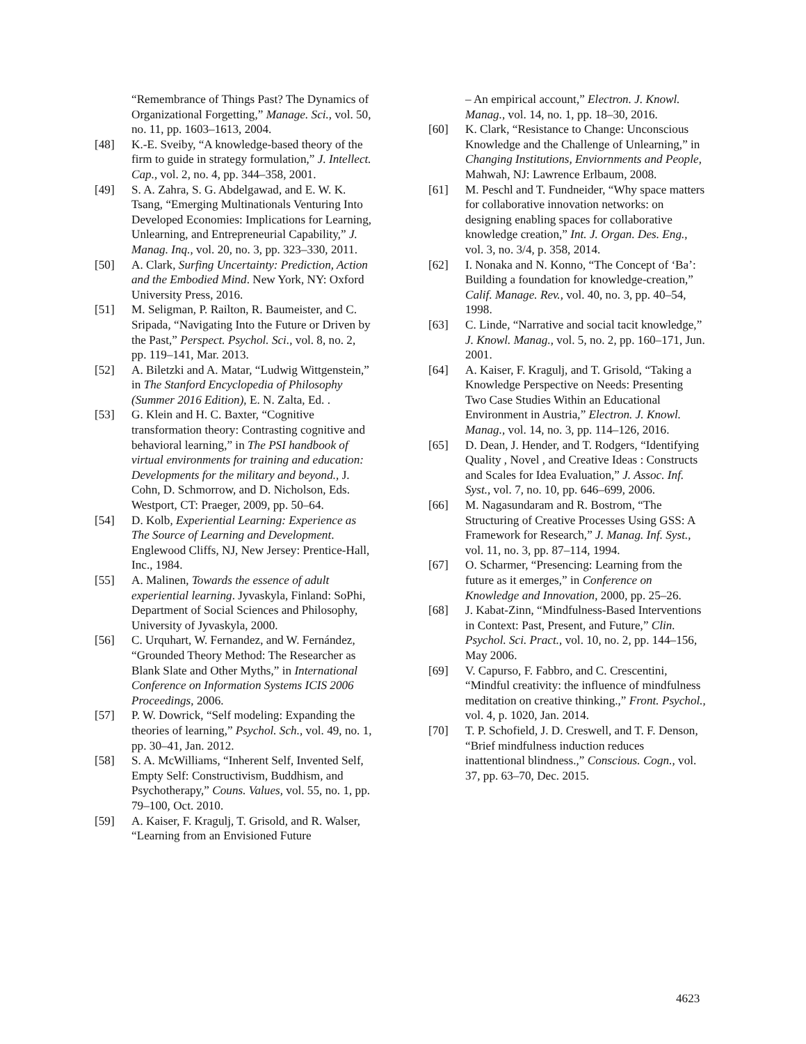“Remembrance of Things Past? The Dynamics of Organizational Forgetting,” Manage. Sci., vol. 50, no. 11, pp. 1603–1613, 2004.
[48] K.-E. Sveiby, “A knowledge-based theory of the firm to guide in strategy formulation,” J. Intellect. Cap., vol. 2, no. 4, pp. 344–358, 2001.
[49] S. A. Zahra, S. G. Abdelgawad, and E. W. K. Tsang, “Emerging Multinationals Venturing Into Developed Economies: Implications for Learning, Unlearning, and Entrepreneurial Capability,” J. Manag. Inq., vol. 20, no. 3, pp. 323–330, 2011.
[50] A. Clark, Surfing Uncertainty: Prediction, Action and the Embodied Mind. New York, NY: Oxford University Press, 2016.
[51] M. Seligman, P. Railton, R. Baumeister, and C. Sripada, “Navigating Into the Future or Driven by the Past,” Perspect. Psychol. Sci., vol. 8, no. 2, pp. 119–141, Mar. 2013.
[52] A. Biletzki and A. Matar, “Ludwig Wittgenstein,” in The Stanford Encyclopedia of Philosophy (Summer 2016 Edition), E. N. Zalta, Ed. .
[53] G. Klein and H. C. Baxter, “Cognitive transformation theory: Contrasting cognitive and behavioral learning,” in The PSI handbook of virtual environments for training and education: Developments for the military and beyond., J. Cohn, D. Schmorrow, and D. Nicholson, Eds. Westport, CT: Praeger, 2009, pp. 50–64.
[54] D. Kolb, Experiential Learning: Experience as The Source of Learning and Development. Englewood Cliffs, NJ, New Jersey: Prentice-Hall, Inc., 1984.
[55] A. Malinen, Towards the essence of adult experiential learning. Jyvaskyla, Finland: SoPhi, Department of Social Sciences and Philosophy, University of Jyvaskyla, 2000.
[56] C. Urquhart, W. Fernandez, and W. Fernández, “Grounded Theory Method: The Researcher as Blank Slate and Other Myths,” in International Conference on Information Systems ICIS 2006 Proceedings, 2006.
[57] P. W. Dowrick, “Self modeling: Expanding the theories of learning,” Psychol. Sch., vol. 49, no. 1, pp. 30–41, Jan. 2012.
[58] S. A. McWilliams, “Inherent Self, Invented Self, Empty Self: Constructivism, Buddhism, and Psychotherapy,” Couns. Values, vol. 55, no. 1, pp. 79–100, Oct. 2010.
[59] A. Kaiser, F. Kragulj, T. Grisold, and R. Walser, “Learning from an Envisioned Future
– An empirical account,” Electron. J. Knowl. Manag., vol. 14, no. 1, pp. 18–30, 2016.
[60] K. Clark, “Resistance to Change: Unconscious Knowledge and the Challenge of Unlearning,” in Changing Institutions, Enviornments and People, Mahwah, NJ: Lawrence Erlbaum, 2008.
[61] M. Peschl and T. Fundneider, “Why space matters for collaborative innovation networks: on designing enabling spaces for collaborative knowledge creation,” Int. J. Organ. Des. Eng., vol. 3, no. 3/4, p. 358, 2014.
[62] I. Nonaka and N. Konno, “The Concept of ‘Ba’: Building a foundation for knowledge-creation,” Calif. Manage. Rev., vol. 40, no. 3, pp. 40–54, 1998.
[63] C. Linde, “Narrative and social tacit knowledge,” J. Knowl. Manag., vol. 5, no. 2, pp. 160–171, Jun. 2001.
[64] A. Kaiser, F. Kragulj, and T. Grisold, “Taking a Knowledge Perspective on Needs: Presenting Two Case Studies Within an Educational Environment in Austria,” Electron. J. Knowl. Manag., vol. 14, no. 3, pp. 114–126, 2016.
[65] D. Dean, J. Hender, and T. Rodgers, “Identifying Quality , Novel , and Creative Ideas : Constructs and Scales for Idea Evaluation,” J. Assoc. Inf. Syst., vol. 7, no. 10, pp. 646–699, 2006.
[66] M. Nagasundaram and R. Bostrom, “The Structuring of Creative Processes Using GSS: A Framework for Research,” J. Manag. Inf. Syst., vol. 11, no. 3, pp. 87–114, 1994.
[67] O. Scharmer, “Presencing: Learning from the future as it emerges,” in Conference on Knowledge and Innovation, 2000, pp. 25–26.
[68] J. Kabat-Zinn, “Mindfulness-Based Interventions in Context: Past, Present, and Future,” Clin. Psychol. Sci. Pract., vol. 10, no. 2, pp. 144–156, May 2006.
[69] V. Capurso, F. Fabbro, and C. Crescentini, “Mindful creativity: the influence of mindfulness meditation on creative thinking.,” Front. Psychol., vol. 4, p. 1020, Jan. 2014.
[70] T. P. Schofield, J. D. Creswell, and T. F. Denson, “Brief mindfulness induction reduces inattentional blindness.,” Conscious. Cogn., vol. 37, pp. 63–70, Dec. 2015.
4623